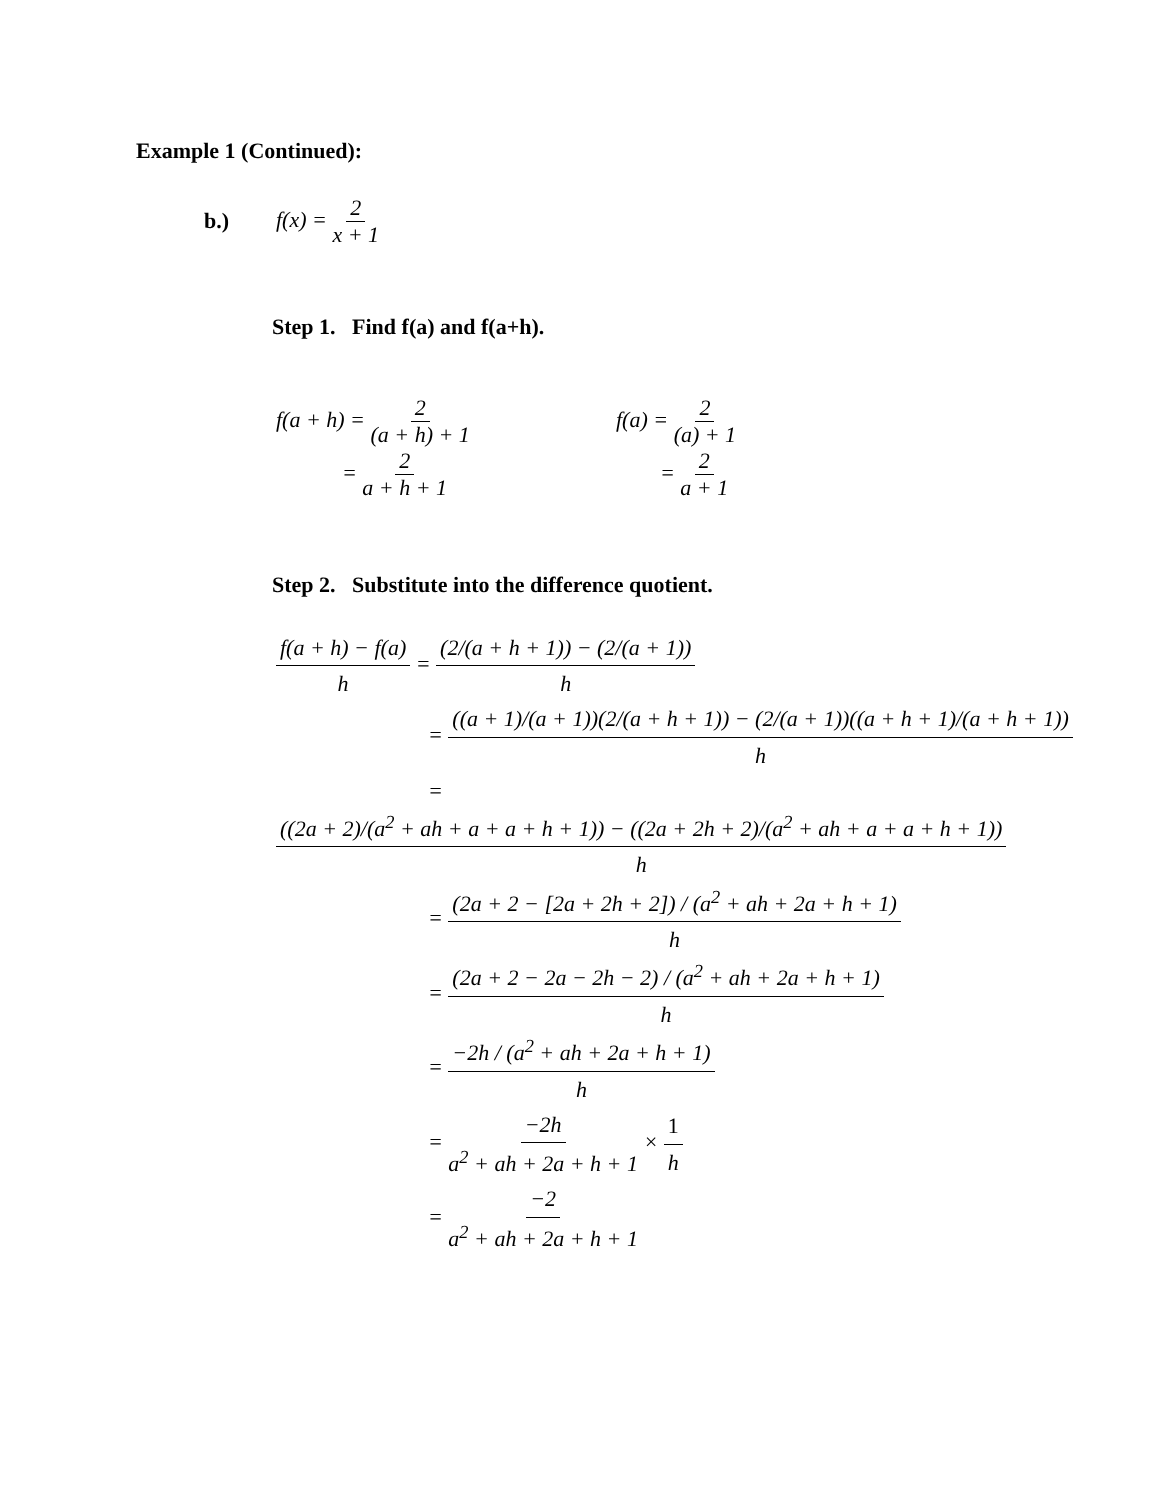Example 1 (Continued):
b.) f(x) = 2 x + 1
Step 1. Find f(a) and f(a+h).
f(a + h) = 2 (a + h) + 1
= 2 a + h + 1
f(a) = 2 (a) + 1
= 2 a + 1
Step 2. Substitute into the difference quotient.
f(a + h) − f(a) h = (2/(a + h + 1)) − (2/(a + 1)) h
= ((a + 1)/(a + 1))(2/(a + h + 1)) − (2/(a + 1))((a + h + 1)/(a + h + 1)) h
= ((2a + 2)/(a<sup>2</sup> + ah + a + a + h + 1)) − ((2a + 2h + 2)/(a<sup>2</sup> + ah + a + a + h + 1)) h
= (2a + 2 − [2a + 2h + 2]) / (a<sup>2</sup> + ah + 2a + h + 1) h
= (2a + 2 − 2a − 2h − 2) / (a<sup>2</sup> + ah + 2a + h + 1) h
= −2h / (a<sup>2</sup> + ah + 2a + h + 1) h
= −2h a<sup>2</sup> + ah + 2a + h + 1 × 1 h
= −2 a<sup>2</sup> + ah + 2a + h + 1